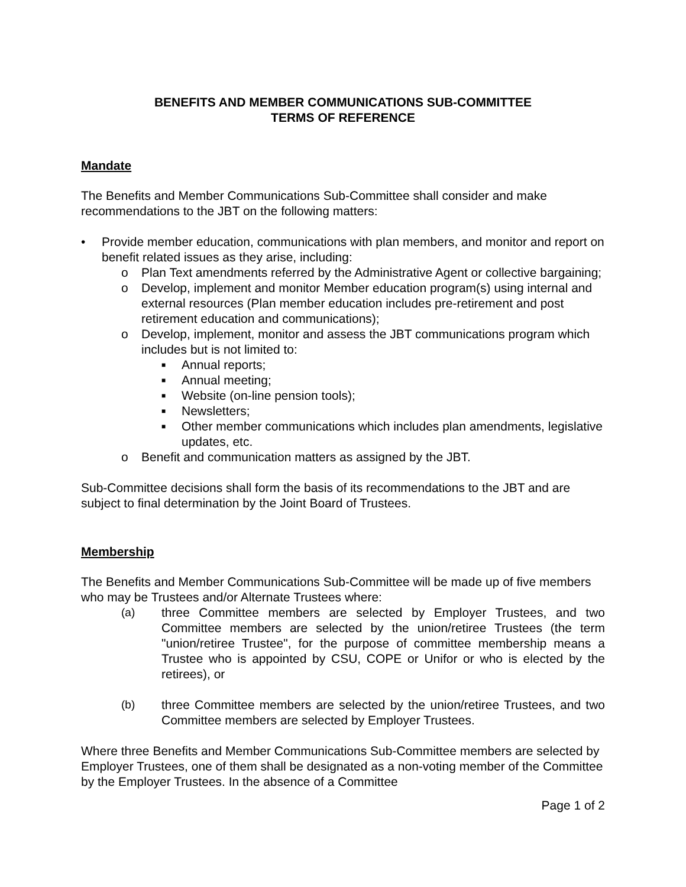BENEFITS AND MEMBER COMMUNICATIONS SUB-COMMITTEE
TERMS OF REFERENCE
Mandate
The Benefits and Member Communications Sub-Committee shall consider and make recommendations to the JBT on the following matters:
• Provide member education, communications with plan members, and monitor and report on benefit related issues as they arise, including:
o Plan Text amendments referred by the Administrative Agent or collective bargaining;
o Develop, implement and monitor Member education program(s) using internal and external resources (Plan member education includes pre-retirement and post retirement education and communications);
o Develop, implement, monitor and assess the JBT communications program which includes but is not limited to:
■ Annual reports;
■ Annual meeting;
■ Website (on-line pension tools);
■ Newsletters;
■ Other member communications which includes plan amendments, legislative updates, etc.
o Benefit and communication matters as assigned by the JBT.
Sub-Committee decisions shall form the basis of its recommendations to the JBT and are subject to final determination by the Joint Board of Trustees.
Membership
The Benefits and Member Communications Sub-Committee will be made up of five members who may be Trustees and/or Alternate Trustees where:
(a) three Committee members are selected by Employer Trustees, and two Committee members are selected by the union/retiree Trustees (the term "union/retiree Trustee", for the purpose of committee membership means a Trustee who is appointed by CSU, COPE or Unifor or who is elected by the retirees), or
(b) three Committee members are selected by the union/retiree Trustees, and two Committee members are selected by Employer Trustees.
Where three Benefits and Member Communications Sub-Committee members are selected by Employer Trustees, one of them shall be designated as a non-voting member of the Committee by the Employer Trustees. In the absence of a Committee
Page 1 of 2